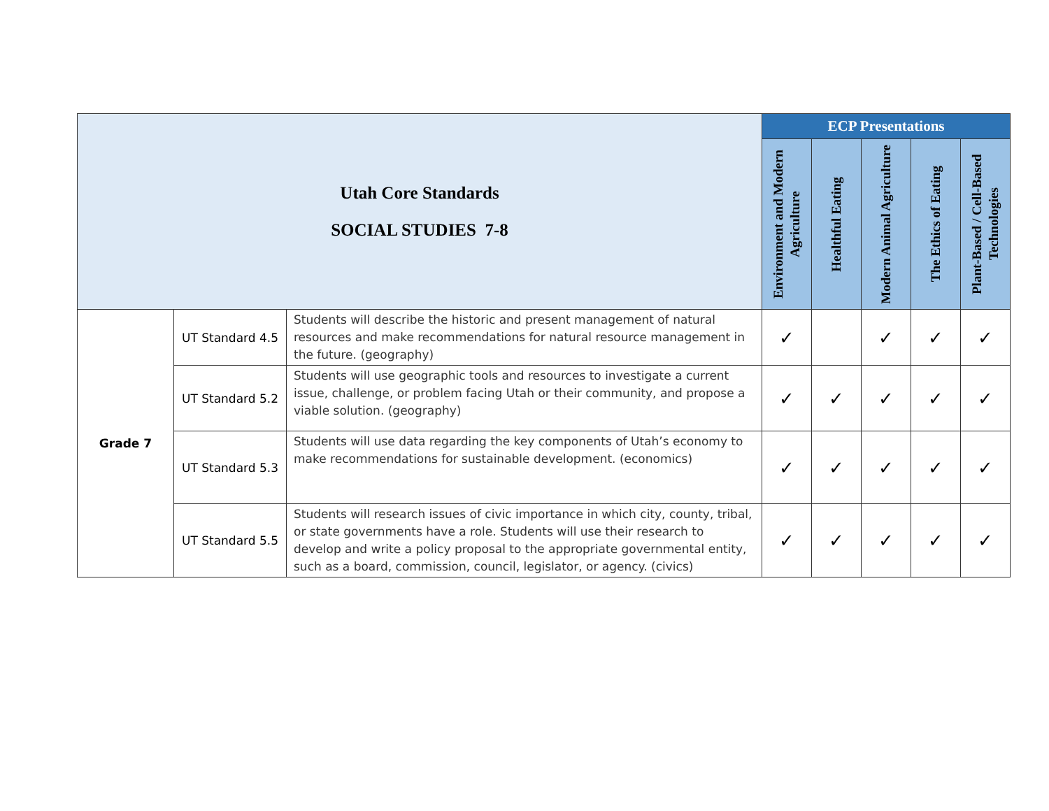| Utah Core Standards SOCIAL STUDIES 7-8 | | | ECP Presentations | | | | |
| | | | Environment and Modern Agriculture | Healthful Eating | Modern Animal Agriculture | The Ethics of Eating | Plant-Based / Cell-Based Technologies |
| Grade 7 | UT Standard 4.5 | Students will describe the historic and present management of natural resources and make recommendations for natural resource management in the future. (geography) | ✓ | | ✓ | ✓ | ✓ |
| | UT Standard 5.2 | Students will use geographic tools and resources to investigate a current issue, challenge, or problem facing Utah or their community, and propose a viable solution. (geography) | ✓ | ✓ | ✓ | ✓ | ✓ |
| | UT Standard 5.3 | Students will use data regarding the key components of Utah’s economy to make recommendations for sustainable development. (economics) | ✓ | ✓ | ✓ | ✓ | ✓ |
| | UT Standard 5.5 | Students will research issues of civic importance in which city, county, tribal, or state governments have a role. Students will use their research to develop and write a policy proposal to the appropriate governmental entity, such as a board, commission, council, legislator, or agency. (civics) | ✓ | ✓ | ✓ | ✓ | ✓ |